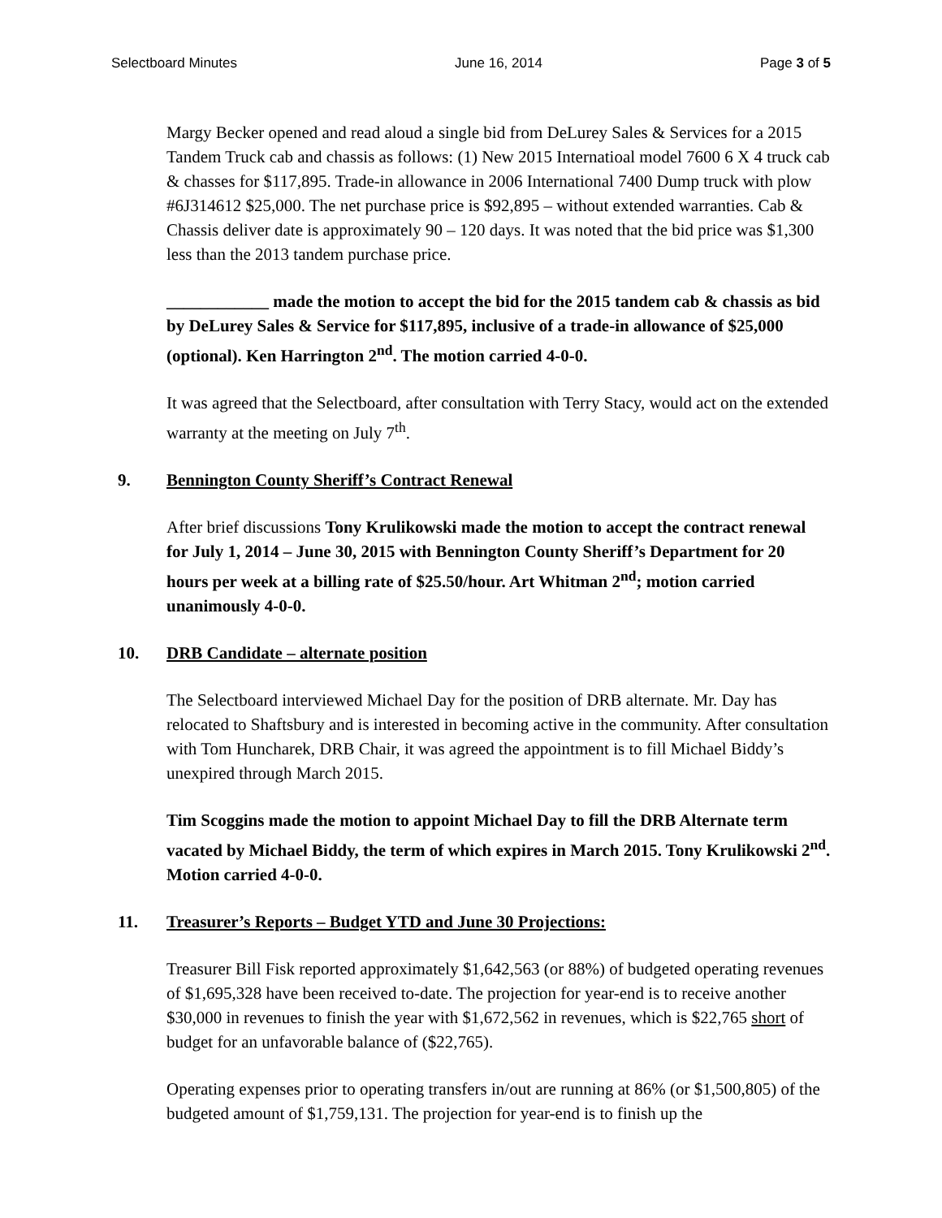Selectboard Minutes June 16, 2014 Page 3 of 5
Margy Becker opened and read aloud a single bid from DeLurey Sales & Services for a 2015 Tandem Truck cab and chassis as follows: (1) New 2015 Internatioal model 7600 6 X 4 truck cab & chasses for $117,895. Trade-in allowance in 2006 International 7400 Dump truck with plow #6J314612 $25,000. The net purchase price is $92,895 – without extended warranties. Cab & Chassis deliver date is approximately 90 – 120 days. It was noted that the bid price was $1,300 less than the 2013 tandem purchase price.
____________ made the motion to accept the bid for the 2015 tandem cab & chassis as bid by DeLurey Sales & Service for $117,895, inclusive of a trade-in allowance of $25,000 (optional). Ken Harrington 2<sup>nd</sup>. The motion carried 4-0-0.
It was agreed that the Selectboard, after consultation with Terry Stacy, would act on the extended warranty at the meeting on July 7<sup>th</sup>.
9. Bennington County Sheriff’s Contract Renewal
After brief discussions Tony Krulikowski made the motion to accept the contract renewal for July 1, 2014 – June 30, 2015 with Bennington County Sheriff’s Department for 20 hours per week at a billing rate of $25.50/hour. Art Whitman 2<sup>nd</sup>; motion carried unanimously 4-0-0.
10. DRB Candidate – alternate position
The Selectboard interviewed Michael Day for the position of DRB alternate. Mr. Day has relocated to Shaftsbury and is interested in becoming active in the community. After consultation with Tom Huncharek, DRB Chair, it was agreed the appointment is to fill Michael Biddy’s unexpired through March 2015.
Tim Scoggins made the motion to appoint Michael Day to fill the DRB Alternate term vacated by Michael Biddy, the term of which expires in March 2015. Tony Krulikowski 2<sup>nd</sup>. Motion carried 4-0-0.
11. Treasurer’s Reports – Budget YTD and June 30 Projections:
Treasurer Bill Fisk reported approximately $1,642,563 (or 88%) of budgeted operating revenues of $1,695,328 have been received to-date. The projection for year-end is to receive another $30,000 in revenues to finish the year with $1,672,562 in revenues, which is $22,765 short of budget for an unfavorable balance of ($22,765).
Operating expenses prior to operating transfers in/out are running at 86% (or $1,500,805) of the budgeted amount of $1,759,131. The projection for year-end is to finish up the